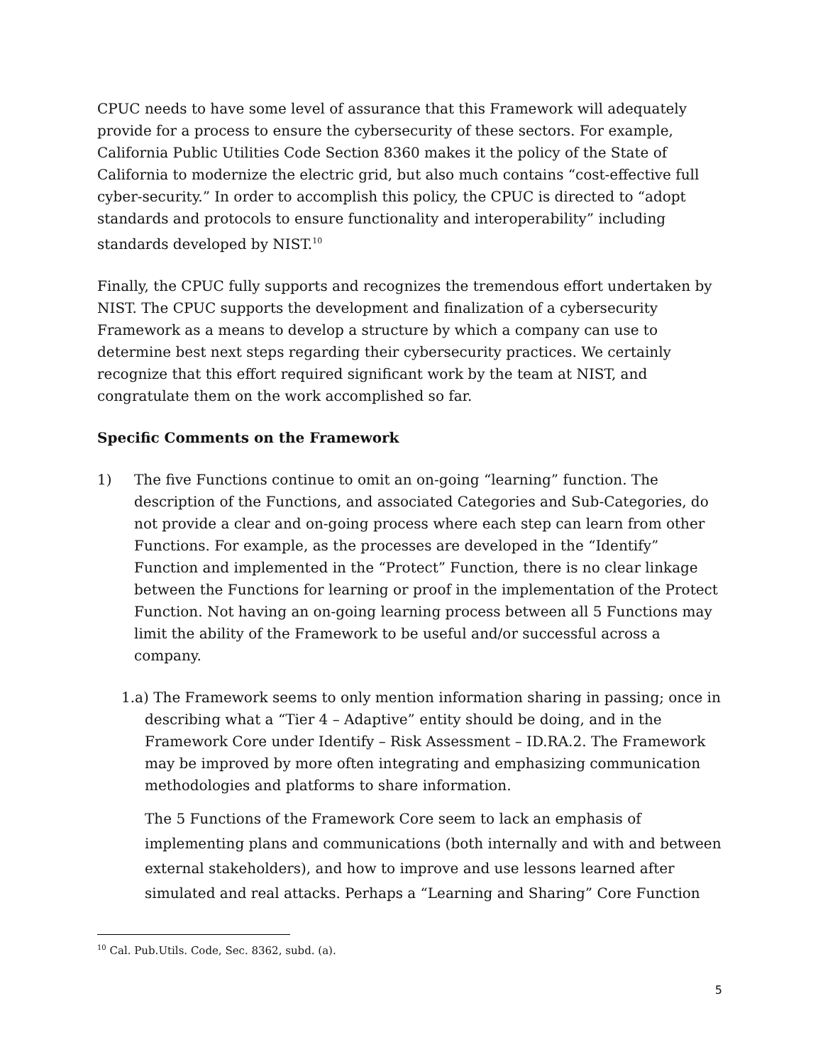CPUC needs to have some level of assurance that this Framework will adequately provide for a process to ensure the cybersecurity of these sectors. For example, California Public Utilities Code Section 8360 makes it the policy of the State of California to modernize the electric grid, but also much contains “cost-effective full cyber-security.” In order to accomplish this policy, the CPUC is directed to “adopt standards and protocols to ensure functionality and interoperability” including standards developed by NIST.<sup>10</sup>
Finally, the CPUC fully supports and recognizes the tremendous effort undertaken by NIST. The CPUC supports the development and finalization of a cybersecurity Framework as a means to develop a structure by which a company can use to determine best next steps regarding their cybersecurity practices. We certainly recognize that this effort required significant work by the team at NIST, and congratulate them on the work accomplished so far.
Specific Comments on the Framework
1) The five Functions continue to omit an on-going “learning” function. The description of the Functions, and associated Categories and Sub-Categories, do not provide a clear and on-going process where each step can learn from other Functions. For example, as the processes are developed in the “Identify” Function and implemented in the “Protect” Function, there is no clear linkage between the Functions for learning or proof in the implementation of the Protect Function. Not having an on-going learning process between all 5 Functions may limit the ability of the Framework to be useful and/or successful across a company.
1.a) The Framework seems to only mention information sharing in passing; once in describing what a “Tier 4 – Adaptive” entity should be doing, and in the Framework Core under Identify – Risk Assessment – ID.RA.2. The Framework may be improved by more often integrating and emphasizing communication methodologies and platforms to share information.
The 5 Functions of the Framework Core seem to lack an emphasis of implementing plans and communications (both internally and with and between external stakeholders), and how to improve and use lessons learned after simulated and real attacks. Perhaps a “Learning and Sharing” Core Function
<sup>10</sup> Cal. Pub.Utils. Code, Sec. 8362, subd. (a).
5